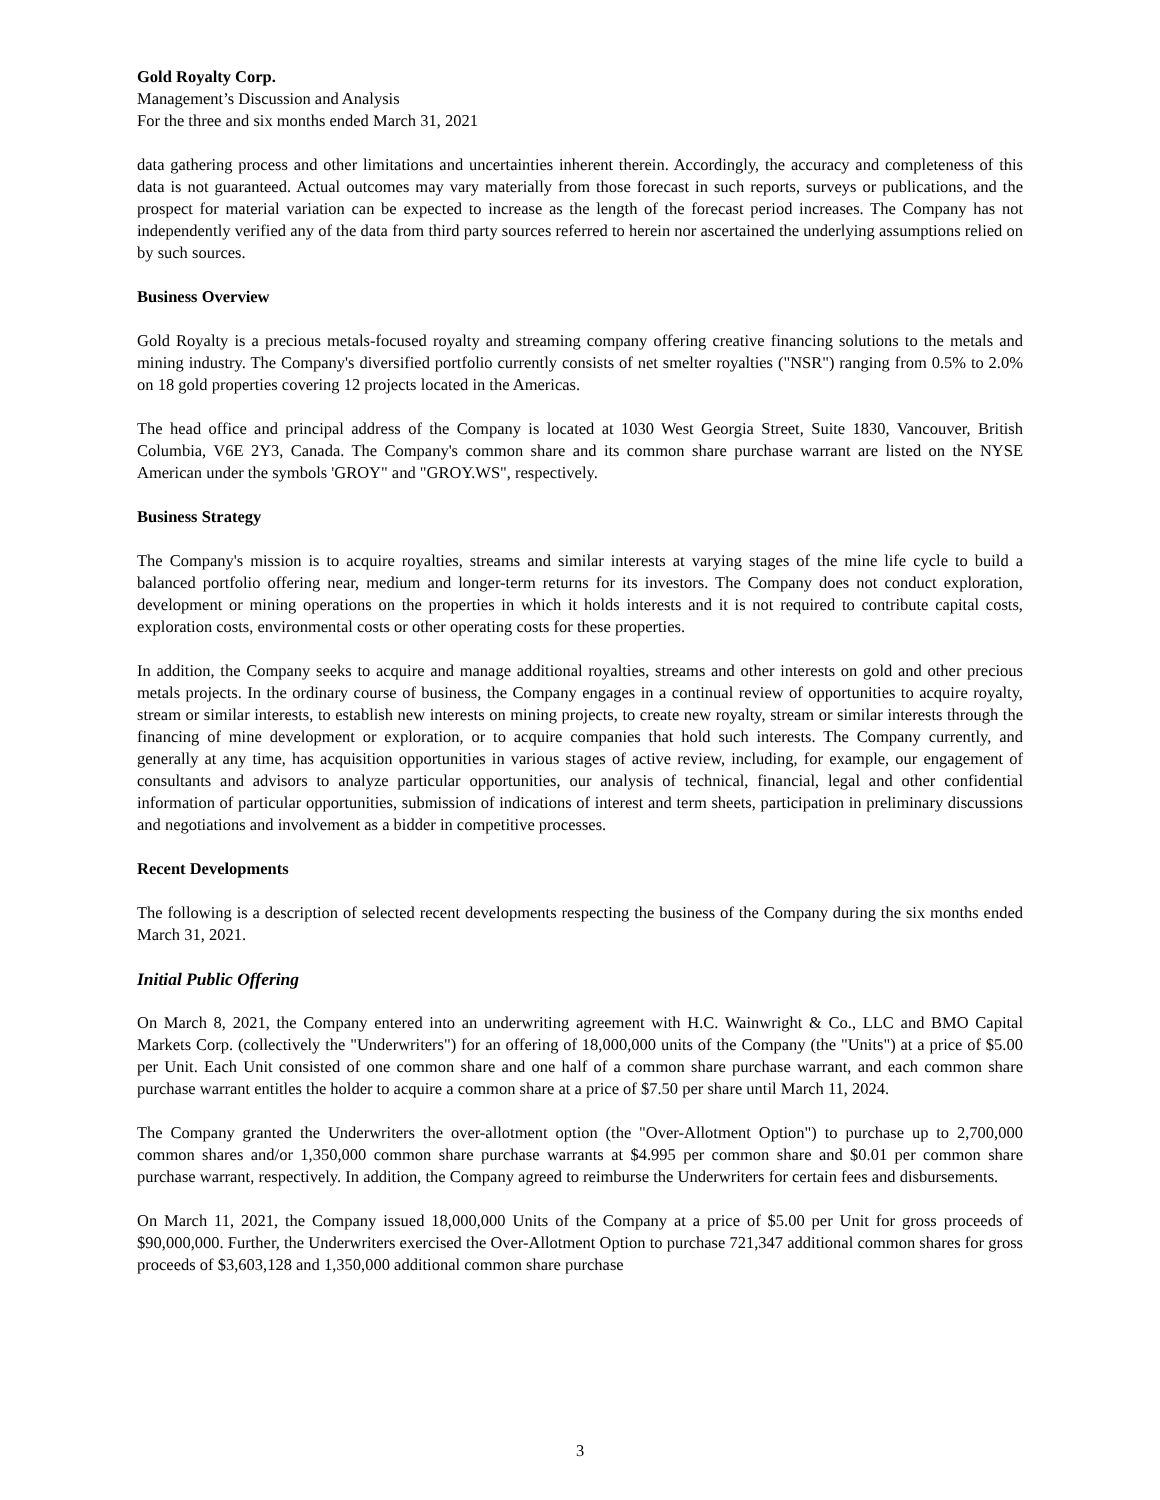Gold Royalty Corp.
Management’s Discussion and Analysis
For the three and six months ended March 31, 2021
data gathering process and other limitations and uncertainties inherent therein. Accordingly, the accuracy and completeness of this data is not guaranteed. Actual outcomes may vary materially from those forecast in such reports, surveys or publications, and the prospect for material variation can be expected to increase as the length of the forecast period increases. The Company has not independently verified any of the data from third party sources referred to herein nor ascertained the underlying assumptions relied on by such sources.
Business Overview
Gold Royalty is a precious metals-focused royalty and streaming company offering creative financing solutions to the metals and mining industry. The Company's diversified portfolio currently consists of net smelter royalties ("NSR") ranging from 0.5% to 2.0% on 18 gold properties covering 12 projects located in the Americas.
The head office and principal address of the Company is located at 1030 West Georgia Street, Suite 1830, Vancouver, British Columbia, V6E 2Y3, Canada. The Company's common share and its common share purchase warrant are listed on the NYSE American under the symbols 'GROY" and "GROY.WS", respectively.
Business Strategy
The Company's mission is to acquire royalties, streams and similar interests at varying stages of the mine life cycle to build a balanced portfolio offering near, medium and longer-term returns for its investors. The Company does not conduct exploration, development or mining operations on the properties in which it holds interests and it is not required to contribute capital costs, exploration costs, environmental costs or other operating costs for these properties.
In addition, the Company seeks to acquire and manage additional royalties, streams and other interests on gold and other precious metals projects. In the ordinary course of business, the Company engages in a continual review of opportunities to acquire royalty, stream or similar interests, to establish new interests on mining projects, to create new royalty, stream or similar interests through the financing of mine development or exploration, or to acquire companies that hold such interests. The Company currently, and generally at any time, has acquisition opportunities in various stages of active review, including, for example, our engagement of consultants and advisors to analyze particular opportunities, our analysis of technical, financial, legal and other confidential information of particular opportunities, submission of indications of interest and term sheets, participation in preliminary discussions and negotiations and involvement as a bidder in competitive processes.
Recent Developments
The following is a description of selected recent developments respecting the business of the Company during the six months ended March 31, 2021.
Initial Public Offering
On March 8, 2021, the Company entered into an underwriting agreement with H.C. Wainwright & Co., LLC and BMO Capital Markets Corp. (collectively the "Underwriters") for an offering of 18,000,000 units of the Company (the "Units") at a price of $5.00 per Unit. Each Unit consisted of one common share and one half of a common share purchase warrant, and each common share purchase warrant entitles the holder to acquire a common share at a price of $7.50 per share until March 11, 2024.
The Company granted the Underwriters the over-allotment option (the "Over-Allotment Option") to purchase up to 2,700,000 common shares and/or 1,350,000 common share purchase warrants at $4.995 per common share and $0.01 per common share purchase warrant, respectively. In addition, the Company agreed to reimburse the Underwriters for certain fees and disbursements.
On March 11, 2021, the Company issued 18,000,000 Units of the Company at a price of $5.00 per Unit for gross proceeds of $90,000,000. Further, the Underwriters exercised the Over-Allotment Option to purchase 721,347 additional common shares for gross proceeds of $3,603,128 and 1,350,000 additional common share purchase
3